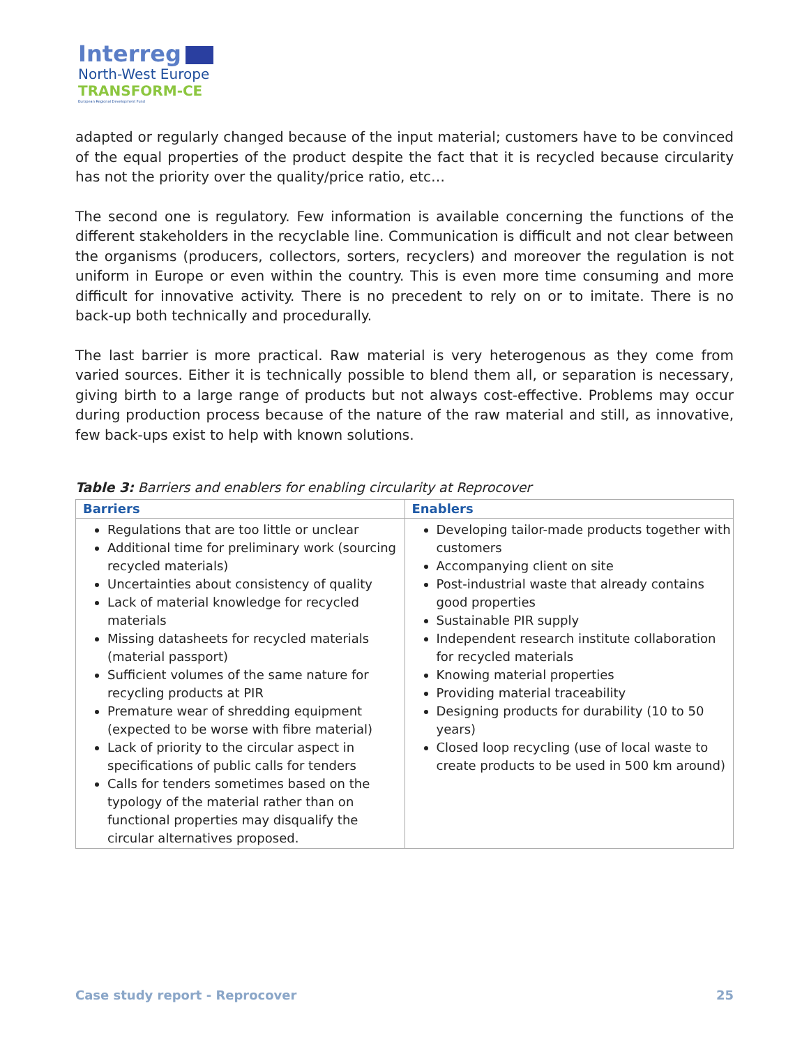Interreg
North-West Europe
TRANSFORM-CE
European Regional Development Fund
adapted or regularly changed because of the input material; customers have to be convinced of the equal properties of the product despite the fact that it is recycled because circularity has not the priority over the quality/price ratio, etc…
The second one is regulatory. Few information is available concerning the functions of the different stakeholders in the recyclable line. Communication is difficult and not clear between the organisms (producers, collectors, sorters, recyclers) and moreover the regulation is not uniform in Europe or even within the country. This is even more time consuming and more difficult for innovative activity. There is no precedent to rely on or to imitate. There is no back-up both technically and procedurally.
The last barrier is more practical. Raw material is very heterogenous as they come from varied sources. Either it is technically possible to blend them all, or separation is necessary, giving birth to a large range of products but not always cost-effective. Problems may occur during production process because of the nature of the raw material and still, as innovative, few back-ups exist to help with known solutions.
Table 3: Barriers and enablers for enabling circularity at Reprocover
| Barriers | Enablers |
| --- | --- |
| Regulations that are too little or unclear Additional time for preliminary work (sourcing recycled materials) Uncertainties about consistency of quality Lack of material knowledge for recycled materials Missing datasheets for recycled materials (material passport) Sufficient volumes of the same nature for recycling products at PIR Premature wear of shredding equipment (expected to be worse with fibre material) Lack of priority to the circular aspect in specifications of public calls for tenders Calls for tenders sometimes based on the typology of the material rather than on functional properties may disqualify the circular alternatives proposed. | Developing tailor-made products together with customers Accompanying client on site Post-industrial waste that already contains good properties Sustainable PIR supply Independent research institute collaboration for recycled materials Knowing material properties Providing material traceability Designing products for durability (10 to 50 years) Closed loop recycling (use of local waste to create products to be used in 500 km around) |
Case study report - Reprocover 25